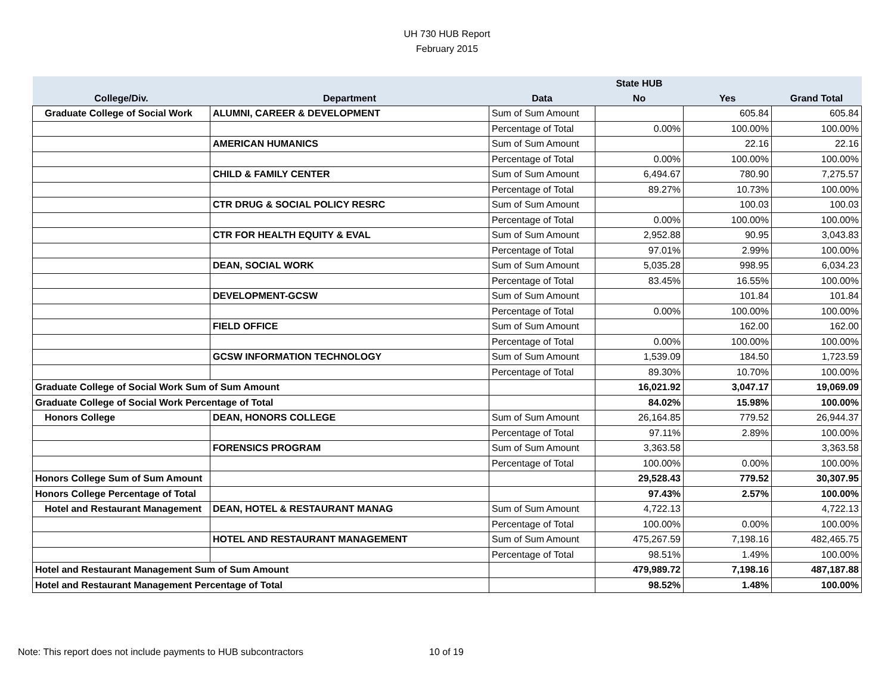UH 730 HUB Report
February 2015
| | | | State HUB | | |
| --- | --- | --- | --- | --- | --- |
| College/Div. | Department | Data | No | Yes | Grand Total |
| Graduate College of Social Work | ALUMNI, CAREER & DEVELOPMENT | Sum of Sum Amount | | 605.84 | 605.84 |
| | | Percentage of Total | 0.00% | 100.00% | 100.00% |
| | AMERICAN HUMANICS | Sum of Sum Amount | | 22.16 | 22.16 |
| | | Percentage of Total | 0.00% | 100.00% | 100.00% |
| | CHILD & FAMILY CENTER | Sum of Sum Amount | 6,494.67 | 780.90 | 7,275.57 |
| | | Percentage of Total | 89.27% | 10.73% | 100.00% |
| | CTR DRUG & SOCIAL POLICY RESRC | Sum of Sum Amount | | 100.03 | 100.03 |
| | | Percentage of Total | 0.00% | 100.00% | 100.00% |
| | CTR FOR HEALTH EQUITY & EVAL | Sum of Sum Amount | 2,952.88 | 90.95 | 3,043.83 |
| | | Percentage of Total | 97.01% | 2.99% | 100.00% |
| | DEAN, SOCIAL WORK | Sum of Sum Amount | 5,035.28 | 998.95 | 6,034.23 |
| | | Percentage of Total | 83.45% | 16.55% | 100.00% |
| | DEVELOPMENT-GCSW | Sum of Sum Amount | | 101.84 | 101.84 |
| | | Percentage of Total | 0.00% | 100.00% | 100.00% |
| | FIELD OFFICE | Sum of Sum Amount | | 162.00 | 162.00 |
| | | Percentage of Total | 0.00% | 100.00% | 100.00% |
| | GCSW INFORMATION TECHNOLOGY | Sum of Sum Amount | 1,539.09 | 184.50 | 1,723.59 |
| | | Percentage of Total | 89.30% | 10.70% | 100.00% |
| Graduate College of Social Work Sum of Sum Amount | | | 16,021.92 | 3,047.17 | 19,069.09 |
| Graduate College of Social Work Percentage of Total | | | 84.02% | 15.98% | 100.00% |
| Honors College | DEAN, HONORS COLLEGE | Sum of Sum Amount | 26,164.85 | 779.52 | 26,944.37 |
| | | Percentage of Total | 97.11% | 2.89% | 100.00% |
| | FORENSICS PROGRAM | Sum of Sum Amount | 3,363.58 | | 3,363.58 |
| | | Percentage of Total | 100.00% | 0.00% | 100.00% |
| Honors College Sum of Sum Amount | | | 29,528.43 | 779.52 | 30,307.95 |
| Honors College Percentage of Total | | | 97.43% | 2.57% | 100.00% |
| Hotel and Restaurant Management | DEAN, HOTEL & RESTAURANT MANAG | Sum of Sum Amount | 4,722.13 | | 4,722.13 |
| | | Percentage of Total | 100.00% | 0.00% | 100.00% |
| | HOTEL AND RESTAURANT MANAGEMENT | Sum of Sum Amount | 475,267.59 | 7,198.16 | 482,465.75 |
| | | Percentage of Total | 98.51% | 1.49% | 100.00% |
| Hotel and Restaurant Management Sum of Sum Amount | | | 479,989.72 | 7,198.16 | 487,187.88 |
| Hotel and Restaurant Management Percentage of Total | | | 98.52% | 1.48% | 100.00% |
Note: This report does not include payments to HUB subcontractors 10 of 19